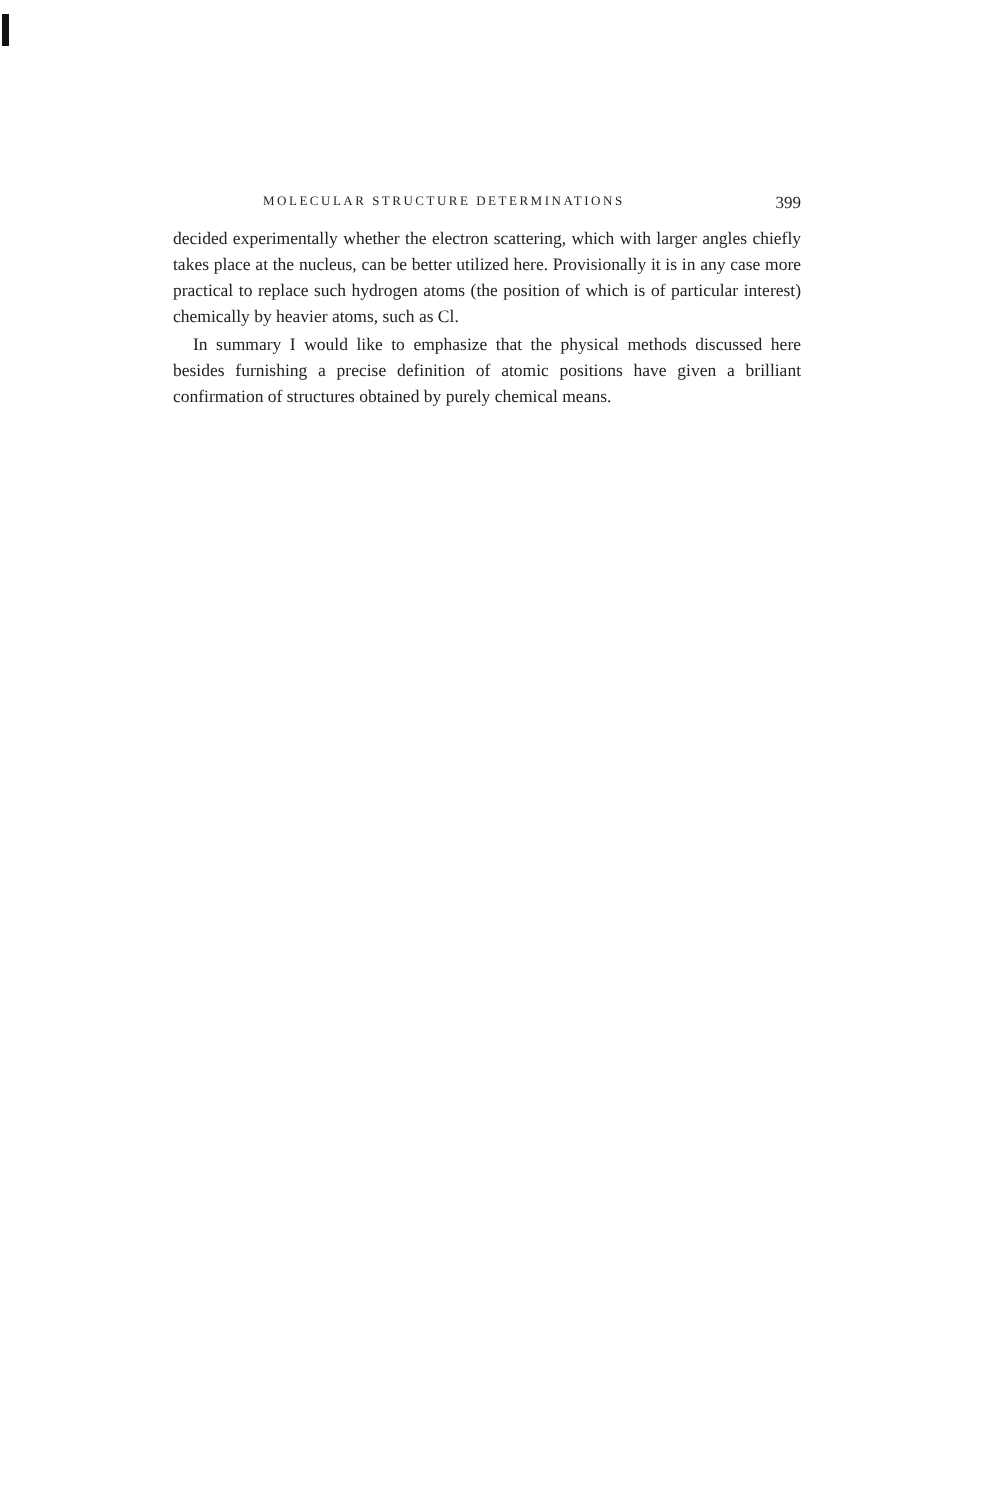MOLECULAR STRUCTURE DETERMINATIONS 399
decided experimentally whether the electron scattering, which with larger angles chiefly takes place at the nucleus, can be better utilized here. Provisionally it is in any case more practical to replace such hydrogen atoms (the position of which is of particular interest) chemically by heavier atoms, such as Cl.
In summary I would like to emphasize that the physical methods discussed here besides furnishing a precise definition of atomic positions have given a brilliant confirmation of structures obtained by purely chemical means.